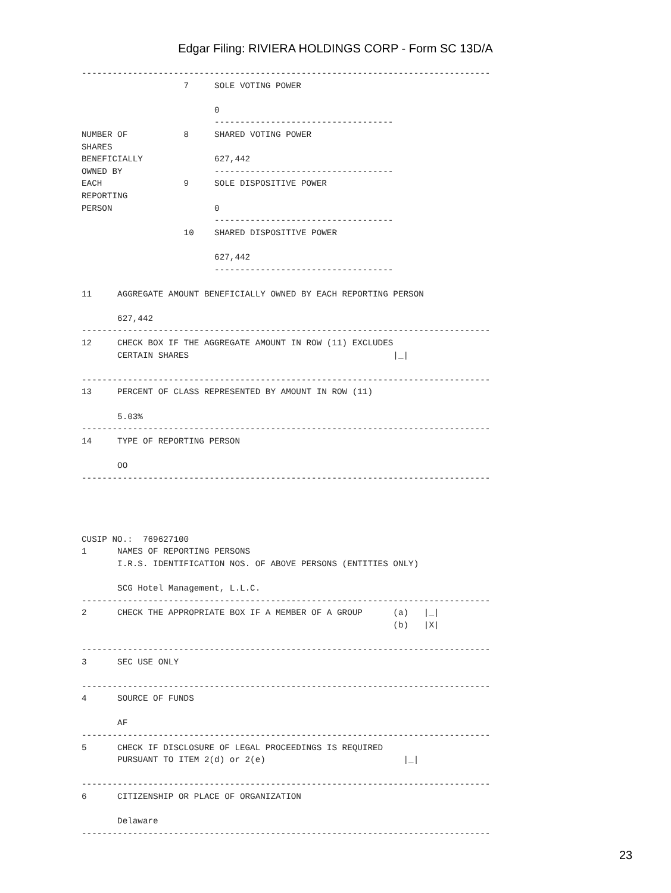Edgar Filing: RIVIERA HOLDINGS CORP - Form SC 13D/A
--------------------------------------------------------------------------------
                    7     SOLE VOTING POWER

                          0
                          -----------------------------------
NUMBER OF           8     SHARED VOTING POWER
SHARES
BENEFICIALLY              627,442
OWNED BY                  -----------------------------------
EACH                9     SOLE DISPOSITIVE POWER
REPORTING
PERSON                    0
                          -----------------------------------
                    10    SHARED DISPOSITIVE POWER

                          627,442
                          -----------------------------------

11     AGGREGATE AMOUNT BENEFICIALLY OWNED BY EACH REPORTING PERSON

       627,442
--------------------------------------------------------------------------------
12     CHECK BOX IF THE AGGREGATE AMOUNT IN ROW (11) EXCLUDES
       CERTAIN SHARES                                        |_|

--------------------------------------------------------------------------------
13     PERCENT OF CLASS REPRESENTED BY AMOUNT IN ROW (11)

       5.03%
--------------------------------------------------------------------------------
14     TYPE OF REPORTING PERSON

       OO
--------------------------------------------------------------------------------




CUSIP NO.:  769627100
1      NAMES OF REPORTING PERSONS
       I.R.S. IDENTIFICATION NOS. OF ABOVE PERSONS (ENTITIES ONLY)

       SCG Hotel Management, L.L.C.
--------------------------------------------------------------------------------
2      CHECK THE APPROPRIATE BOX IF A MEMBER OF A GROUP      (a)   |_|
                                                             (b)   |X|

--------------------------------------------------------------------------------
3      SEC USE ONLY

--------------------------------------------------------------------------------
4      SOURCE OF FUNDS

       AF
--------------------------------------------------------------------------------
5      CHECK IF DISCLOSURE OF LEGAL PROCEEDINGS IS REQUIRED
       PURSUANT TO ITEM 2(d) or 2(e)                           |_|

--------------------------------------------------------------------------------
6      CITIZENSHIP OR PLACE OF ORGANIZATION

       Delaware
--------------------------------------------------------------------------------
23